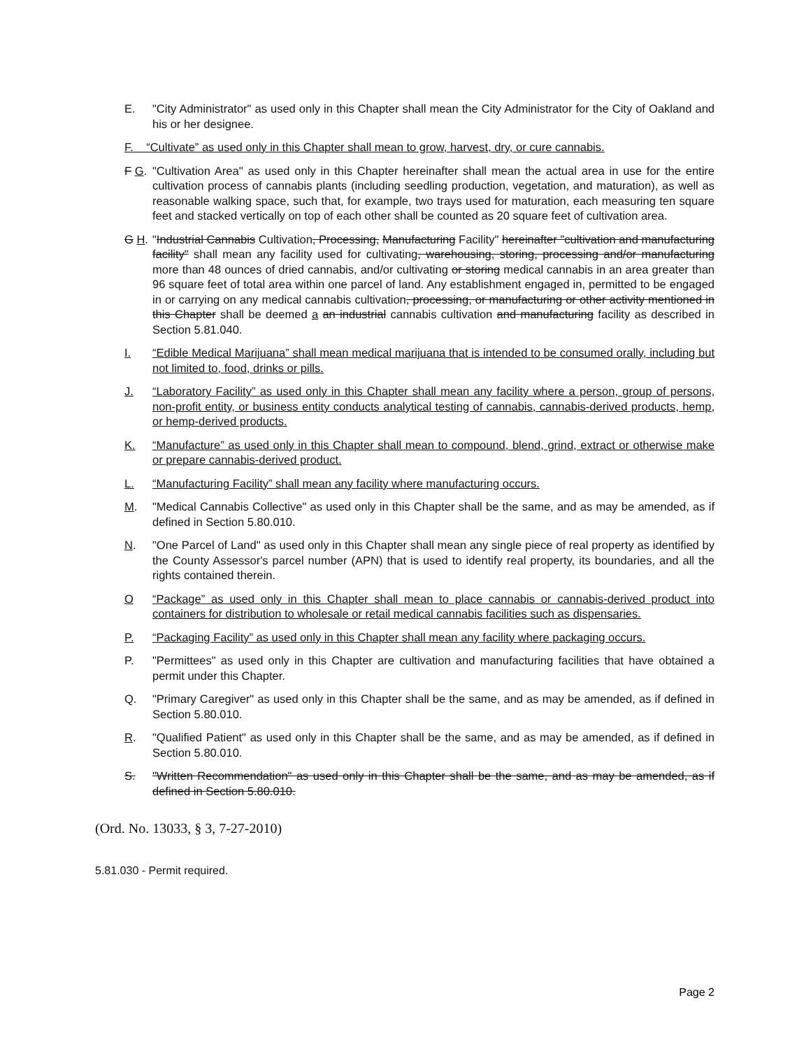E. "City Administrator" as used only in this Chapter shall mean the City Administrator for the City of Oakland and his or her designee.
F. “Cultivate” as used only in this Chapter shall mean to grow, harvest, dry, or cure cannabis.
F G. "Cultivation Area" as used only in this Chapter hereinafter shall mean the actual area in use for the entire cultivation process of cannabis plants (including seedling production, vegetation, and maturation), as well as reasonable walking space, such that, for example, two trays used for maturation, each measuring ten square feet and stacked vertically on top of each other shall be counted as 20 square feet of cultivation area.
G H. "Industrial Cannabis Cultivation, Processing, Manufacturing Facility" hereinafter "cultivation and manufacturing facility" shall mean any facility used for cultivating, warehousing, storing, processing and/or manufacturing more than 48 ounces of dried cannabis, and/or cultivating or storing medical cannabis in an area greater than 96 square feet of total area within one parcel of land. Any establishment engaged in, permitted to be engaged in or carrying on any medical cannabis cultivation, processing, or manufacturing or other activity mentioned in this Chapter shall be deemed a an industrial cannabis cultivation and manufacturing facility as described in Section 5.81.040.
I. “Edible Medical Marijuana” shall mean medical marijuana that is intended to be consumed orally, including but not limited to, food, drinks or pills.
J. “Laboratory Facility” as used only in this Chapter shall mean any facility where a person, group of persons, non-profit entity, or business entity conducts analytical testing of cannabis, cannabis-derived products, hemp, or hemp-derived products.
K. “Manufacture” as used only in this Chapter shall mean to compound, blend, grind, extract or otherwise make or prepare cannabis-derived product.
L. “Manufacturing Facility” shall mean any facility where manufacturing occurs.
M. "Medical Cannabis Collective" as used only in this Chapter shall be the same, and as may be amended, as if defined in Section 5.80.010.
N. "One Parcel of Land" as used only in this Chapter shall mean any single piece of real property as identified by the County Assessor's parcel number (APN) that is used to identify real property, its boundaries, and all the rights contained therein.
O “Package” as used only in this Chapter shall mean to place cannabis or cannabis-derived product into containers for distribution to wholesale or retail medical cannabis facilities such as dispensaries.
P. “Packaging Facility” as used only in this Chapter shall mean any facility where packaging occurs.
P. "Permittees" as used only in this Chapter are cultivation and manufacturing facilities that have obtained a permit under this Chapter.
Q. "Primary Caregiver" as used only in this Chapter shall be the same, and as may be amended, as if defined in Section 5.80.010.
R. "Qualified Patient" as used only in this Chapter shall be the same, and as may be amended, as if defined in Section 5.80.010.
S. "Written Recommendation" as used only in this Chapter shall be the same, and as may be amended, as if defined in Section 5.80.010.
(Ord. No. 13033, § 3, 7-27-2010)
5.81.030 - Permit required.
Page 2